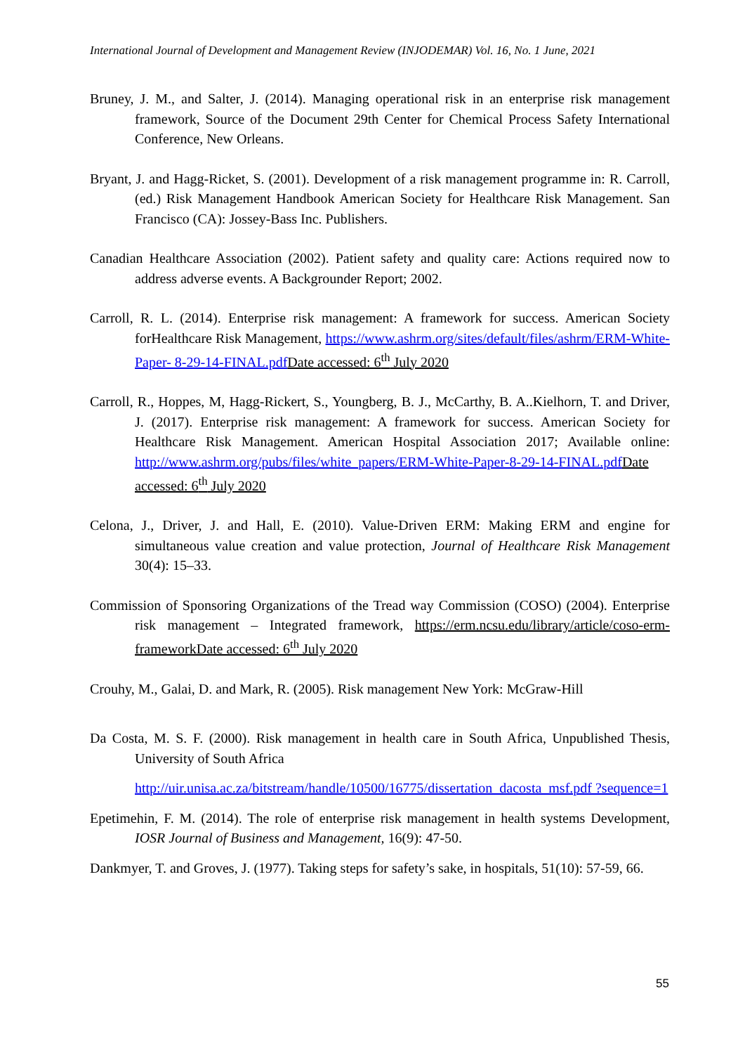International Journal of Development and Management Review (INJODEMAR) Vol. 16, No. 1 June, 2021
Bruney, J. M., and Salter, J. (2014). Managing operational risk in an enterprise risk management framework, Source of the Document 29th Center for Chemical Process Safety International Conference, New Orleans.
Bryant, J. and Hagg-Ricket, S. (2001). Development of a risk management programme in: R. Carroll, (ed.) Risk Management Handbook American Society for Healthcare Risk Management. San Francisco (CA): Jossey-Bass Inc. Publishers.
Canadian Healthcare Association (2002). Patient safety and quality care: Actions required now to address adverse events. A Backgrounder Report; 2002.
Carroll, R. L. (2014). Enterprise risk management: A framework for success. American Society forHealthcare Risk Management, https://www.ashrm.org/sites/default/files/ashrm/ERM-White-Paper- 8-29-14-FINAL.pdf Date accessed: 6<sup>th</sup> July 2020
Carroll, R., Hoppes, M, Hagg-Rickert, S., Youngberg, B. J., McCarthy, B. A..Kielhorn, T. and Driver, J. (2017). Enterprise risk management: A framework for success. American Society for Healthcare Risk Management. American Hospital Association 2017; Available online: http://www.ashrm.org/pubs/files/white_papers/ERM-White-Paper-8-29-14-FINAL.pdf Date accessed: 6<sup>th</sup> July 2020
Celona, J., Driver, J. and Hall, E. (2010). Value-Driven ERM: Making ERM and engine for simultaneous value creation and value protection, Journal of Healthcare Risk Management 30(4): 15–33.
Commission of Sponsoring Organizations of the Tread way Commission (COSO) (2004). Enterprise risk management – Integrated framework, https://erm.ncsu.edu/library/article/coso-erm-frameworkDate accessed: 6<sup>th</sup> July 2020
Crouhy, M., Galai, D. and Mark, R. (2005). Risk management New York: McGraw-Hill
Da Costa, M. S. F. (2000). Risk management in health care in South Africa, Unpublished Thesis, University of South Africa
http://uir.unisa.ac.za/bitstream/handle/10500/16775/dissertation_dacosta_msf.pdf ?sequence=1
Epetimehin, F. M. (2014). The role of enterprise risk management in health systems Development, IOSR Journal of Business and Management, 16(9): 47-50.
Dankmyer, T. and Groves, J. (1977). Taking steps for safety’s sake, in hospitals, 51(10): 57-59, 66.
55